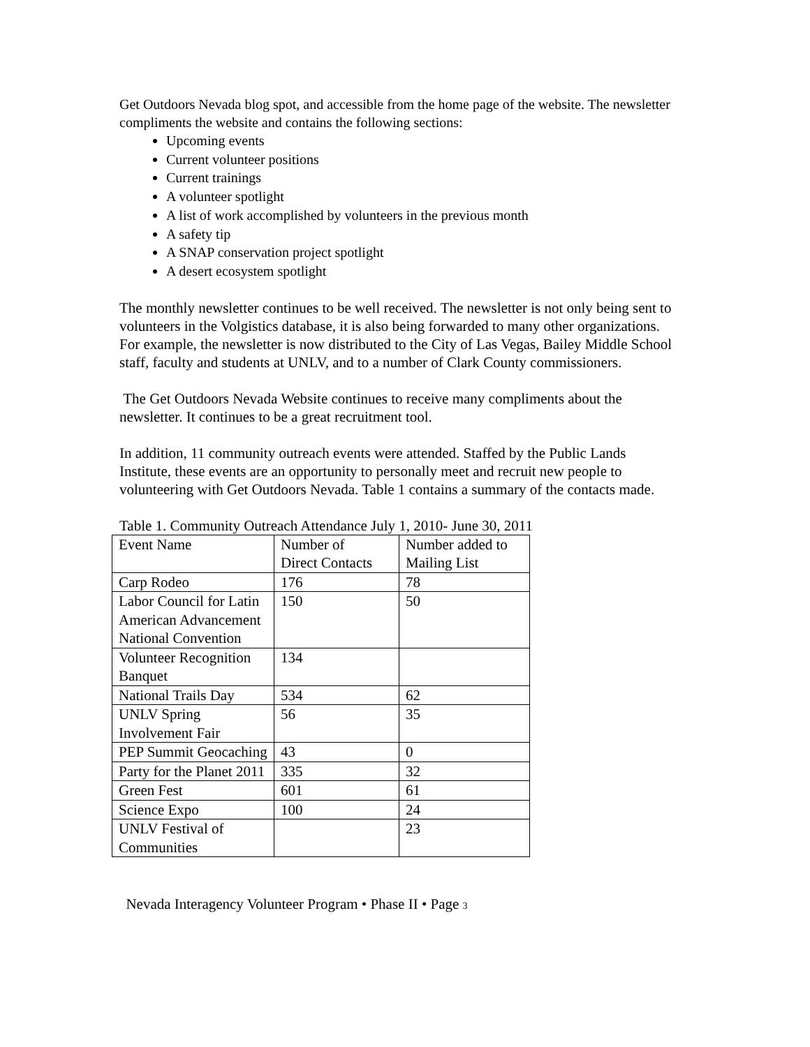Get Outdoors Nevada blog spot, and accessible from the home page of the website. The newsletter compliments the website and contains the following sections:
Upcoming events
Current volunteer positions
Current trainings
A volunteer spotlight
A list of work accomplished by volunteers in the previous month
A safety tip
A SNAP conservation project spotlight
A desert ecosystem spotlight
The monthly newsletter continues to be well received. The newsletter is not only being sent to volunteers in the Volgistics database, it is also being forwarded to many other organizations. For example, the newsletter is now distributed to the City of Las Vegas, Bailey Middle School staff, faculty and students at UNLV, and to a number of Clark County commissioners.
The Get Outdoors Nevada Website continues to receive many compliments about the newsletter. It continues to be a great recruitment tool.
In addition, 11 community outreach events were attended. Staffed by the Public Lands Institute, these events are an opportunity to personally meet and recruit new people to volunteering with Get Outdoors Nevada. Table 1 contains a summary of the contacts made.
Table 1. Community Outreach Attendance July 1, 2010- June 30, 2011
| Event Name | Number of Direct Contacts | Number added to Mailing List |
| Carp Rodeo | 176 | 78 |
| Labor Council for Latin American Advancement National Convention | 150 | 50 |
| Volunteer Recognition Banquet | 134 | |
| National Trails Day | 534 | 62 |
| UNLV Spring Involvement Fair | 56 | 35 |
| PEP Summit Geocaching | 43 | 0 |
| Party for the Planet 2011 | 335 | 32 |
| Green Fest | 601 | 61 |
| Science Expo | 100 | 24 |
| UNLV Festival of Communities | | 23 |
Nevada Interagency Volunteer Program • Phase II • Page 3